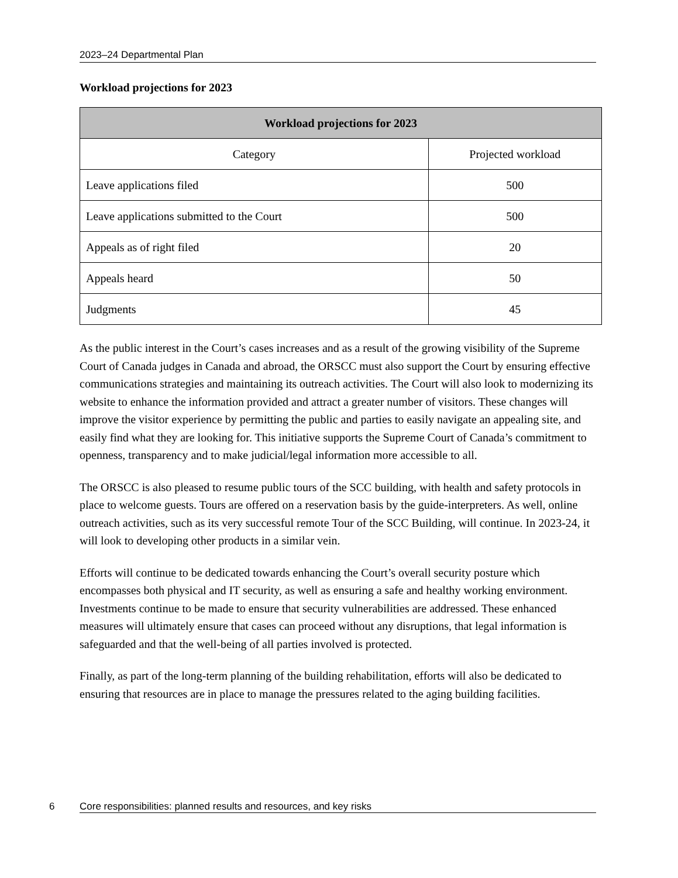2023–24 Departmental Plan
Workload projections for 2023
| Workload projections for 2023 | |
| --- | --- |
| Category | Projected workload |
| Leave applications filed | 500 |
| Leave applications submitted to the Court | 500 |
| Appeals as of right filed | 20 |
| Appeals heard | 50 |
| Judgments | 45 |
As the public interest in the Court’s cases increases and as a result of the growing visibility of the Supreme Court of Canada judges in Canada and abroad, the ORSCC must also support the Court by ensuring effective communications strategies and maintaining its outreach activities. The Court will also look to modernizing its website to enhance the information provided and attract a greater number of visitors. These changes will improve the visitor experience by permitting the public and parties to easily navigate an appealing site, and easily find what they are looking for. This initiative supports the Supreme Court of Canada’s commitment to openness, transparency and to make judicial/legal information more accessible to all.
The ORSCC is also pleased to resume public tours of the SCC building, with health and safety protocols in place to welcome guests. Tours are offered on a reservation basis by the guide-interpreters. As well, online outreach activities, such as its very successful remote Tour of the SCC Building, will continue. In 2023-24, it will look to developing other products in a similar vein.
Efforts will continue to be dedicated towards enhancing the Court’s overall security posture which encompasses both physical and IT security, as well as ensuring a safe and healthy working environment. Investments continue to be made to ensure that security vulnerabilities are addressed. These enhanced measures will ultimately ensure that cases can proceed without any disruptions, that legal information is safeguarded and that the well-being of all parties involved is protected.
Finally, as part of the long-term planning of the building rehabilitation, efforts will also be dedicated to ensuring that resources are in place to manage the pressures related to the aging building facilities.
6 Core responsibilities: planned results and resources, and key risks